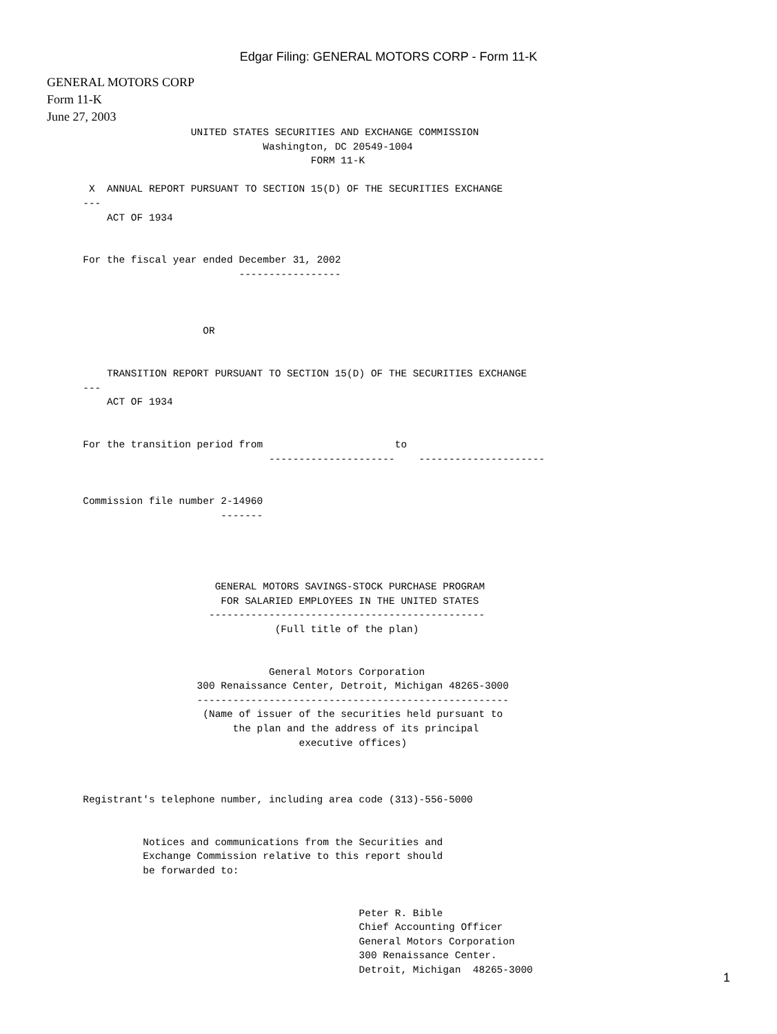Edgar Filing: GENERAL MOTORS CORP - Form 11-K
GENERAL MOTORS CORP
Form 11-K
June 27, 2003
                        UNITED STATES SECURITIES AND EXCHANGE COMMISSION
                                    Washington, DC 20549-1004
                                            FORM 11-K

       X  ANNUAL REPORT PURSUANT TO SECTION 15(D) OF THE SECURITIES EXCHANGE
      ---
          ACT OF 1934


      For the fiscal year ended December 31, 2002
                                -----------------



                          OR


          TRANSITION REPORT PURSUANT TO SECTION 15(D) OF THE SECURITIES EXCHANGE
      ---
          ACT OF 1934


      For the transition period from                      to
                                     ---------------------    ---------------------


      Commission file number 2-14960
                             -------




                            GENERAL MOTORS SAVINGS-STOCK PURCHASE PROGRAM
                             FOR SALARIED EMPLOYEES IN THE UNITED STATES
                           ----------------------------------------------
                                      (Full title of the plan)


                                     General Motors Corporation
                         300 Renaissance Center, Detroit, Michigan 48265-3000
                         ----------------------------------------------------
                          (Name of issuer of the securities held pursuant to
                               the plan and the address of its principal
                                          executive offices)



      Registrant's telephone number, including area code (313)-556-5000


                Notices and communications from the Securities and
                Exchange Commission relative to this report should
                be forwarded to:


                                                    Peter R. Bible
                                                    Chief Accounting Officer
                                                    General Motors Corporation
                                                    300 Renaissance Center.
                                                    Detroit, Michigan  48265-3000
1